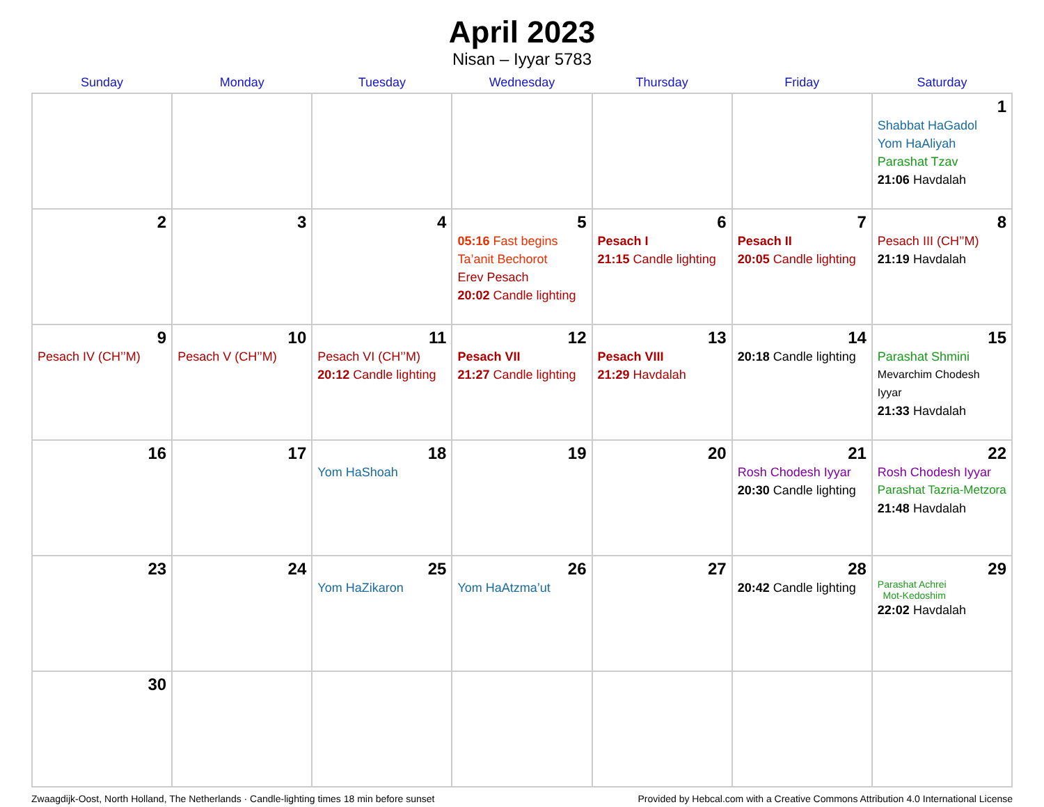April 2023
Nisan – Iyyar 5783
| Sunday | Monday | Tuesday | Wednesday | Thursday | Friday | Saturday |
| --- | --- | --- | --- | --- | --- | --- |
| | | | | | | 1 Shabbat HaGadol Yom HaAliyah Parashat Tzav 21:06 Havdalah |
| 2 | 3 | 4 | 5 05:16 Fast begins Ta’anit Bechorot Erev Pesach 20:02 Candle lighting | 6 Pesach I 21:15 Candle lighting | 7 Pesach II 20:05 Candle lighting | 8 Pesach III (CH’’M) 21:19 Havdalah |
| 9 Pesach IV (CH’’M) | 10 Pesach V (CH’’M) | 11 Pesach VI (CH’’M) 20:12 Candle lighting | 12 Pesach VII 21:27 Candle lighting | 13 Pesach VIII 21:29 Havdalah | 14 20:18 Candle lighting | 15 Parashat Shmini Mevarchim Chodesh Iyyar 21:33 Havdalah |
| 16 | 17 | 18 Yom HaShoah | 19 | 20 | 21 Rosh Chodesh Iyyar 20:30 Candle lighting | 22 Rosh Chodesh Iyyar Parashat Tazria-Metzora 21:48 Havdalah |
| 23 | 24 | 25 Yom HaZikaron | 26 Yom HaAtzma’ut | 27 | 28 20:42 Candle lighting | 29 Parashat Achrei Mot-Kedoshim 22:02 Havdalah |
| 30 | | | | | | |
Zwaagdijk-Oost, North Holland, The Netherlands · Candle-lighting times 18 min before sunset Provided by Hebcal.com with a Creative Commons Attribution 4.0 International License